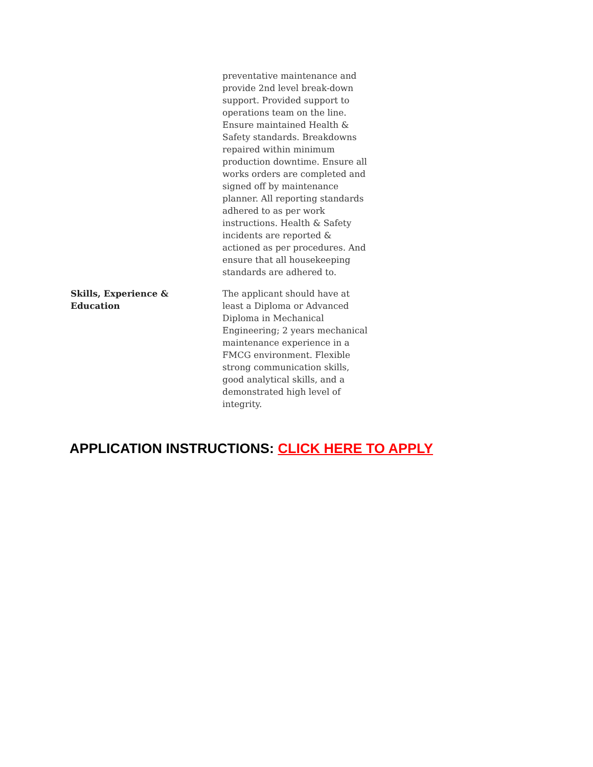| | preventative maintenance and provide 2nd level break-down support. Provided support to operations team on the line. Ensure maintained Health & Safety standards. Breakdowns repaired within minimum production downtime. Ensure all works orders are completed and signed off by maintenance planner. All reporting standards adhered to as per work instructions. Health & Safety incidents are reported & actioned as per procedures. And ensure that all housekeeping standards are adhered to. |
| Skills, Experience & Education | The applicant should have at least a Diploma or Advanced Diploma in Mechanical Engineering; 2 years mechanical maintenance experience in a FMCG environment. Flexible strong communication skills, good analytical skills, and a demonstrated high level of integrity. |
APPLICATION INSTRUCTIONS: CLICK HERE TO APPLY